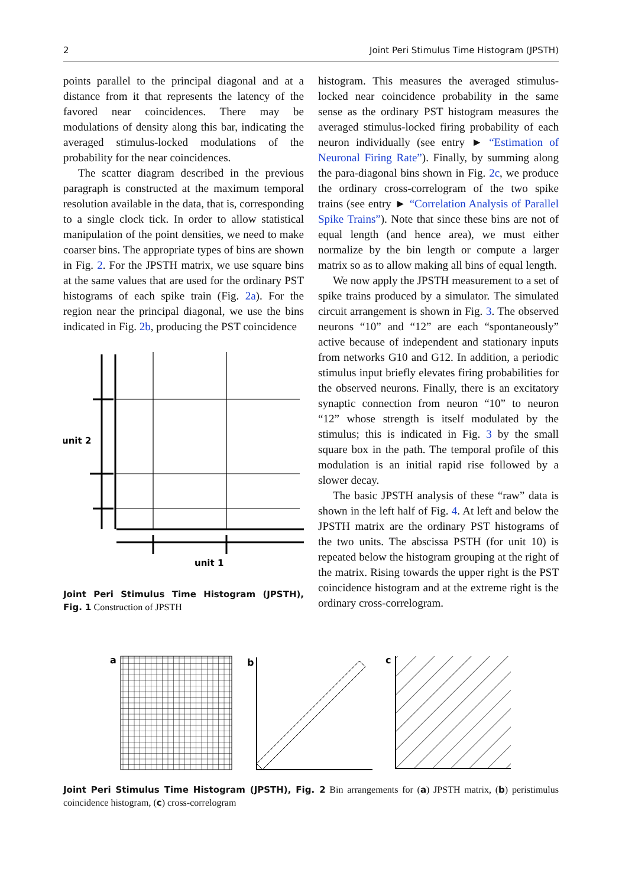2 Joint Peri Stimulus Time Histogram (JPSTH)
points parallel to the principal diagonal and at a distance from it that represents the latency of the favored near coincidences. There may be modulations of density along this bar, indicating the averaged stimulus-locked modulations of the probability for the near coincidences.
The scatter diagram described in the previous paragraph is constructed at the maximum temporal resolution available in the data, that is, corresponding to a single clock tick. In order to allow statistical manipulation of the point densities, we need to make coarser bins. The appropriate types of bins are shown in Fig. 2. For the JPSTH matrix, we use square bins at the same values that are used for the ordinary PST histograms of each spike train (Fig. 2a). For the region near the principal diagonal, we use the bins indicated in Fig. 2b, producing the PST coincidence
unit 2
unit 1
Joint Peri Stimulus Time Histogram (JPSTH), Fig. 1 Construction of JPSTH
histogram. This measures the averaged stimulus-locked near coincidence probability in the same sense as the ordinary PST histogram measures the averaged stimulus-locked firing probability of each neuron individually (see entry ► “Estimation of Neuronal Firing Rate”). Finally, by summing along the para-diagonal bins shown in Fig. 2c, we produce the ordinary cross-correlogram of the two spike trains (see entry ► “Correlation Analysis of Parallel Spike Trains”). Note that since these bins are not of equal length (and hence area), we must either normalize by the bin length or compute a larger matrix so as to allow making all bins of equal length.
We now apply the JPSTH measurement to a set of spike trains produced by a simulator. The simulated circuit arrangement is shown in Fig. 3. The observed neurons “10” and “12” are each “spontaneously” active because of independent and stationary inputs from networks G10 and G12. In addition, a periodic stimulus input briefly elevates firing probabilities for the observed neurons. Finally, there is an excitatory synaptic connection from neuron “10” to neuron “12” whose strength is itself modulated by the stimulus; this is indicated in Fig. 3 by the small square box in the path. The temporal profile of this modulation is an initial rapid rise followed by a slower decay.
The basic JPSTH analysis of these “raw” data is shown in the left half of Fig. 4. At left and below the JPSTH matrix are the ordinary PST histograms of the two units. The abscissa PSTH (for unit 10) is repeated below the histogram grouping at the right of the matrix. Rising towards the upper right is the PST coincidence histogram and at the extreme right is the ordinary cross-correlogram.
a
b
c
Joint Peri Stimulus Time Histogram (JPSTH), Fig. 2 Bin arrangements for (a) JPSTH matrix, (b) peristimulus coincidence histogram, (c) cross-correlogram